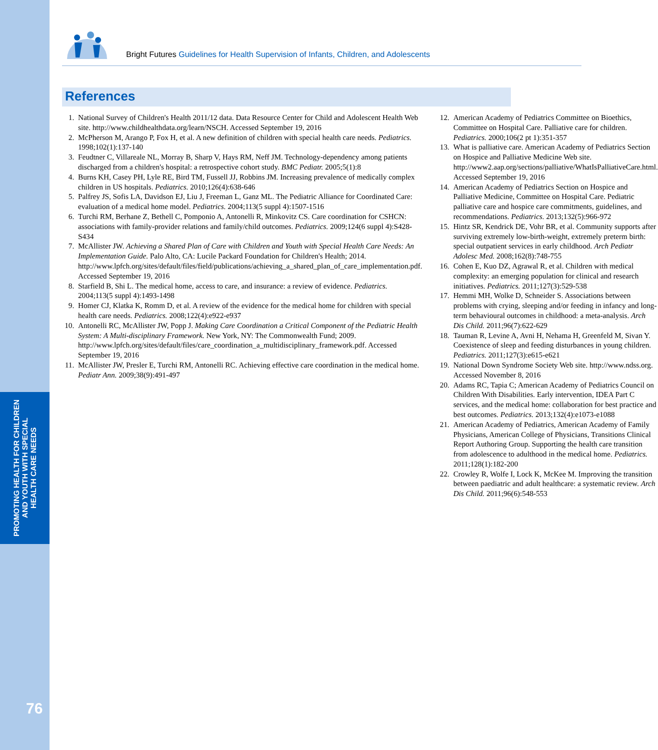PROMOTING HEALTH FOR CHILDREN
AND YOUTH WITH SPECIAL
HEALTH CARE NEEDS
76
Bright Futures Guidelines for Health Supervision of Infants, Children, and Adolescents
References
1. National Survey of Children's Health 2011/12 data. Data Resource Center for Child and Adolescent Health Web site. http://www.childhealthdata.org/learn/NSCH. Accessed September 19, 2016
2. McPherson M, Arango P, Fox H, et al. A new definition of children with special health care needs. Pediatrics. 1998;102(1):137-140
3. Feudtner C, Villareale NL, Morray B, Sharp V, Hays RM, Neff JM. Technology-dependency among patients discharged from a children's hospital: a retrospective cohort study. BMC Pediatr. 2005;5(1):8
4. Burns KH, Casey PH, Lyle RE, Bird TM, Fussell JJ, Robbins JM. Increasing prevalence of medically complex children in US hospitals. Pediatrics. 2010;126(4):638-646
5. Palfrey JS, Sofis LA, Davidson EJ, Liu J, Freeman L, Ganz ML. The Pediatric Alliance for Coordinated Care: evaluation of a medical home model. Pediatrics. 2004;113(5 suppl 4):1507-1516
6. Turchi RM, Berhane Z, Bethell C, Pomponio A, Antonelli R, Minkovitz CS. Care coordination for CSHCN: associations with family-provider relations and family/child outcomes. Pediatrics. 2009;124(6 suppl 4):S428-S434
7. McAllister JW. Achieving a Shared Plan of Care with Children and Youth with Special Health Care Needs: An Implementation Guide. Palo Alto, CA: Lucile Packard Foundation for Children's Health; 2014. http://www.lpfch.org/sites/default/files/field/publications/achieving_a_shared_plan_of_care_implementation.pdf. Accessed September 19, 2016
8. Starfield B, Shi L. The medical home, access to care, and insurance: a review of evidence. Pediatrics. 2004;113(5 suppl 4):1493-1498
9. Homer CJ, Klatka K, Romm D, et al. A review of the evidence for the medical home for children with special health care needs. Pediatrics. 2008;122(4):e922-e937
10. Antonelli RC, McAllister JW, Popp J. Making Care Coordination a Critical Component of the Pediatric Health System: A Multi-disciplinary Framework. New York, NY: The Commonwealth Fund; 2009. http://www.lpfch.org/sites/default/files/care_coordination_a_multidisciplinary_framework.pdf. Accessed September 19, 2016
11. McAllister JW, Presler E, Turchi RM, Antonelli RC. Achieving effective care coordination in the medical home. Pediatr Ann. 2009;38(9):491-497
12. American Academy of Pediatrics Committee on Bioethics, Committee on Hospital Care. Palliative care for children. Pediatrics. 2000;106(2 pt 1):351-357
13. What is palliative care. American Academy of Pediatrics Section on Hospice and Palliative Medicine Web site. http://www2.aap.org/sections/palliative/WhatIsPalliativeCare.html. Accessed September 19, 2016
14. American Academy of Pediatrics Section on Hospice and Palliative Medicine, Committee on Hospital Care. Pediatric palliative care and hospice care commitments, guidelines, and recommendations. Pediatrics. 2013;132(5):966-972
15. Hintz SR, Kendrick DE, Vohr BR, et al. Community supports after surviving extremely low-birth-weight, extremely preterm birth: special outpatient services in early childhood. Arch Pediatr Adolesc Med. 2008;162(8):748-755
16. Cohen E, Kuo DZ, Agrawal R, et al. Children with medical complexity: an emerging population for clinical and research initiatives. Pediatrics. 2011;127(3):529-538
17. Hemmi MH, Wolke D, Schneider S. Associations between problems with crying, sleeping and/or feeding in infancy and long-term behavioural outcomes in childhood: a meta-analysis. Arch Dis Child. 2011;96(7):622-629
18. Tauman R, Levine A, Avni H, Nehama H, Greenfeld M, Sivan Y. Coexistence of sleep and feeding disturbances in young children. Pediatrics. 2011;127(3):e615-e621
19. National Down Syndrome Society Web site. http://www.ndss.org. Accessed November 8, 2016
20. Adams RC, Tapia C; American Academy of Pediatrics Council on Children With Disabilities. Early intervention, IDEA Part C services, and the medical home: collaboration for best practice and best outcomes. Pediatrics. 2013;132(4):e1073-e1088
21. American Academy of Pediatrics, American Academy of Family Physicians, American College of Physicians, Transitions Clinical Report Authoring Group. Supporting the health care transition from adolescence to adulthood in the medical home. Pediatrics. 2011;128(1):182-200
22. Crowley R, Wolfe I, Lock K, McKee M. Improving the transition between paediatric and adult healthcare: a systematic review. Arch Dis Child. 2011;96(6):548-553